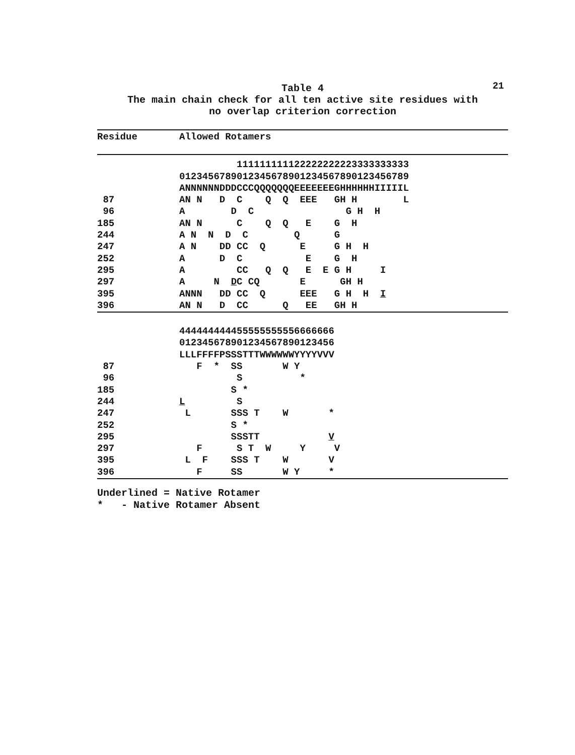21
Table 4
The main chain check for all ten active site residues with
no overlap criterion correction
| Residue | Allowed Rotamers |
| --- | --- |
| | 111111111122222222223333333333 |
| | 0123456789012345678901234567890123456789 |
| | ANNNNNNDDDCCCQQQQQQQEEEEEEEGHHHHHHIIIIIL |
| 87 | AN N D C Q Q EEE GH H L |
| 96 | A D C G H H |
| 185 | AN N C Q Q E G H |
| 244 | A N N D C Q G |
| 247 | A N DD CC Q E G H H |
| 252 | A D C E G H |
| 295 | A CC Q Q E E G H I |
| 297 | A N D C CQ E GH H |
| 395 | ANNN DD CC Q EEE G H H I |
| 396 | AN N D CC Q EE GH H |
| | 444444444455555555556666666 |
| | 012345678901234567890123456 |
| | LLLFFFFPSSSTTTWWWWWWYYYYVVV |
| 87 | F * SS W Y |
| 96 | S * |
| 185 | S * |
| 244 | L S |
| 247 | L SSS T W * |
| 252 | S * |
| 295 | SSSTT V |
| 297 | F S T W Y V |
| 395 | L F SSS T W V |
| 396 | F SS W Y * |
Underlined = Native Rotamer * - Native Rotamer Absent